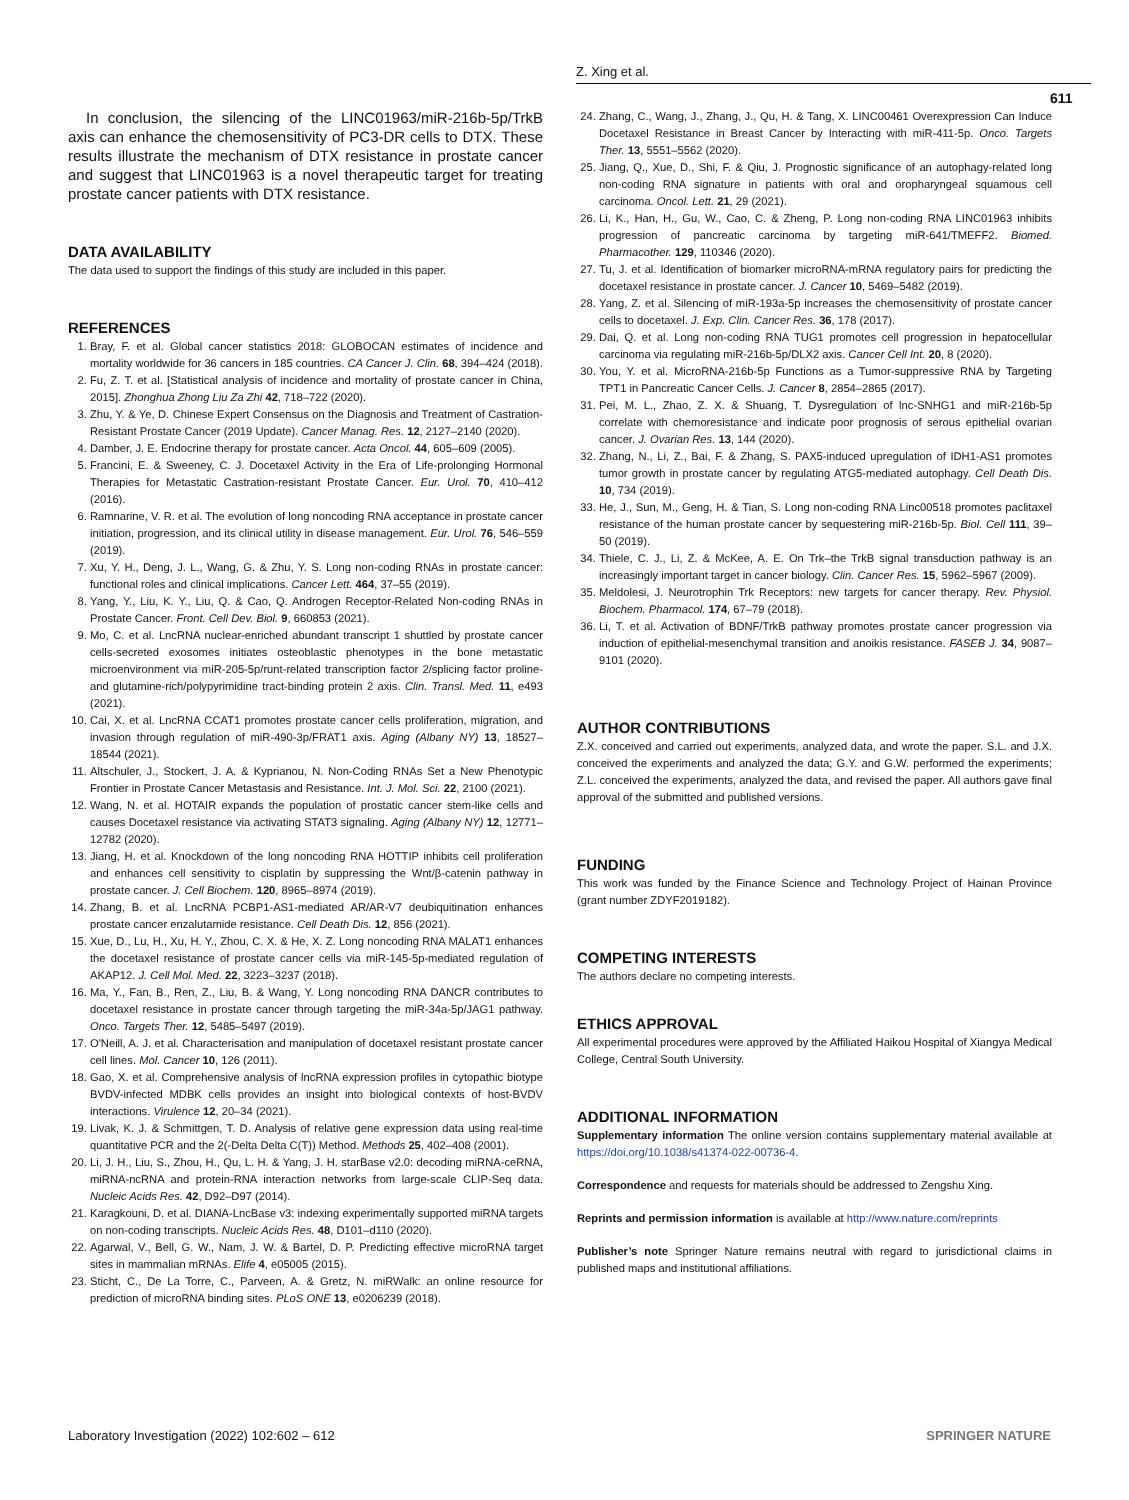Z. Xing et al.
611
In conclusion, the silencing of the LINC01963/miR-216b-5p/TrkB axis can enhance the chemosensitivity of PC3-DR cells to DTX. These results illustrate the mechanism of DTX resistance in prostate cancer and suggest that LINC01963 is a novel therapeutic target for treating prostate cancer patients with DTX resistance.
DATA AVAILABILITY
The data used to support the findings of this study are included in this paper.
REFERENCES
1. Bray, F. et al. Global cancer statistics 2018: GLOBOCAN estimates of incidence and mortality worldwide for 36 cancers in 185 countries. CA Cancer J. Clin. 68, 394–424 (2018).
2. Fu, Z. T. et al. [Statistical analysis of incidence and mortality of prostate cancer in China, 2015]. Zhonghua Zhong Liu Za Zhi 42, 718–722 (2020).
3. Zhu, Y. & Ye, D. Chinese Expert Consensus on the Diagnosis and Treatment of Castration-Resistant Prostate Cancer (2019 Update). Cancer Manag. Res. 12, 2127–2140 (2020).
4. Damber, J. E. Endocrine therapy for prostate cancer. Acta Oncol. 44, 605–609 (2005).
5. Francini, E. & Sweeney, C. J. Docetaxel Activity in the Era of Life-prolonging Hormonal Therapies for Metastatic Castration-resistant Prostate Cancer. Eur. Urol. 70, 410–412 (2016).
6. Ramnarine, V. R. et al. The evolution of long noncoding RNA acceptance in prostate cancer initiation, progression, and its clinical utility in disease management. Eur. Urol. 76, 546–559 (2019).
7. Xu, Y. H., Deng, J. L., Wang, G. & Zhu, Y. S. Long non-coding RNAs in prostate cancer: functional roles and clinical implications. Cancer Lett. 464, 37–55 (2019).
8. Yang, Y., Liu, K. Y., Liu, Q. & Cao, Q. Androgen Receptor-Related Non-coding RNAs in Prostate Cancer. Front. Cell Dev. Biol. 9, 660853 (2021).
9. Mo, C. et al. LncRNA nuclear-enriched abundant transcript 1 shuttled by prostate cancer cells-secreted exosomes initiates osteoblastic phenotypes in the bone metastatic microenvironment via miR-205-5p/runt-related transcription factor 2/splicing factor proline- and glutamine-rich/polypyrimidine tract-binding protein 2 axis. Clin. Transl. Med. 11, e493 (2021).
10. Cai, X. et al. LncRNA CCAT1 promotes prostate cancer cells proliferation, migration, and invasion through regulation of miR-490-3p/FRAT1 axis. Aging (Albany NY) 13, 18527–18544 (2021).
11. Altschuler, J., Stockert, J. A. & Kyprianou, N. Non-Coding RNAs Set a New Phenotypic Frontier in Prostate Cancer Metastasis and Resistance. Int. J. Mol. Sci. 22, 2100 (2021).
12. Wang, N. et al. HOTAIR expands the population of prostatic cancer stem-like cells and causes Docetaxel resistance via activating STAT3 signaling. Aging (Albany NY) 12, 12771–12782 (2020).
13. Jiang, H. et al. Knockdown of the long noncoding RNA HOTTIP inhibits cell proliferation and enhances cell sensitivity to cisplatin by suppressing the Wnt/β-catenin pathway in prostate cancer. J. Cell Biochem. 120, 8965–8974 (2019).
14. Zhang, B. et al. LncRNA PCBP1-AS1-mediated AR/AR-V7 deubiquitination enhances prostate cancer enzalutamide resistance. Cell Death Dis. 12, 856 (2021).
15. Xue, D., Lu, H., Xu, H. Y., Zhou, C. X. & He, X. Z. Long noncoding RNA MALAT1 enhances the docetaxel resistance of prostate cancer cells via miR-145-5p-mediated regulation of AKAP12. J. Cell Mol. Med. 22, 3223–3237 (2018).
16. Ma, Y., Fan, B., Ren, Z., Liu, B. & Wang, Y. Long noncoding RNA DANCR contributes to docetaxel resistance in prostate cancer through targeting the miR-34a-5p/JAG1 pathway. Onco. Targets Ther. 12, 5485–5497 (2019).
17. O'Neill, A. J. et al. Characterisation and manipulation of docetaxel resistant prostate cancer cell lines. Mol. Cancer 10, 126 (2011).
18. Gao, X. et al. Comprehensive analysis of lncRNA expression profiles in cytopathic biotype BVDV-infected MDBK cells provides an insight into biological contexts of host-BVDV interactions. Virulence 12, 20–34 (2021).
19. Livak, K. J. & Schmittgen, T. D. Analysis of relative gene expression data using real-time quantitative PCR and the 2(-Delta Delta C(T)) Method. Methods 25, 402–408 (2001).
20. Li, J. H., Liu, S., Zhou, H., Qu, L. H. & Yang, J. H. starBase v2.0: decoding miRNA-ceRNA, miRNA-ncRNA and protein-RNA interaction networks from large-scale CLIP-Seq data. Nucleic Acids Res. 42, D92–D97 (2014).
21. Karagkouni, D. et al. DIANA-LncBase v3: indexing experimentally supported miRNA targets on non-coding transcripts. Nucleic Acids Res. 48, D101–d110 (2020).
22. Agarwal, V., Bell, G. W., Nam, J. W. & Bartel, D. P. Predicting effective microRNA target sites in mammalian mRNAs. Elife 4, e05005 (2015).
23. Sticht, C., De La Torre, C., Parveen, A. & Gretz, N. miRWalk: an online resource for prediction of microRNA binding sites. PLoS ONE 13, e0206239 (2018).
24. Zhang, C., Wang, J., Zhang, J., Qu, H. & Tang, X. LINC00461 Overexpression Can Induce Docetaxel Resistance in Breast Cancer by Interacting with miR-411-5p. Onco. Targets Ther. 13, 5551–5562 (2020).
25. Jiang, Q., Xue, D., Shi, F. & Qiu, J. Prognostic significance of an autophagy-related long non-coding RNA signature in patients with oral and oropharyngeal squamous cell carcinoma. Oncol. Lett. 21, 29 (2021).
26. Li, K., Han, H., Gu, W., Cao, C. & Zheng, P. Long non-coding RNA LINC01963 inhibits progression of pancreatic carcinoma by targeting miR-641/TMEFF2. Biomed. Pharmacother. 129, 110346 (2020).
27. Tu, J. et al. Identification of biomarker microRNA-mRNA regulatory pairs for predicting the docetaxel resistance in prostate cancer. J. Cancer 10, 5469–5482 (2019).
28. Yang, Z. et al. Silencing of miR-193a-5p increases the chemosensitivity of prostate cancer cells to docetaxel. J. Exp. Clin. Cancer Res. 36, 178 (2017).
29. Dai, Q. et al. Long non-coding RNA TUG1 promotes cell progression in hepatocellular carcinoma via regulating miR-216b-5p/DLX2 axis. Cancer Cell Int. 20, 8 (2020).
30. You, Y. et al. MicroRNA-216b-5p Functions as a Tumor-suppressive RNA by Targeting TPT1 in Pancreatic Cancer Cells. J. Cancer 8, 2854–2865 (2017).
31. Pei, M. L., Zhao, Z. X. & Shuang, T. Dysregulation of lnc-SNHG1 and miR-216b-5p correlate with chemoresistance and indicate poor prognosis of serous epithelial ovarian cancer. J. Ovarian Res. 13, 144 (2020).
32. Zhang, N., Li, Z., Bai, F. & Zhang, S. PAX5-induced upregulation of IDH1-AS1 promotes tumor growth in prostate cancer by regulating ATG5-mediated autophagy. Cell Death Dis. 10, 734 (2019).
33. He, J., Sun, M., Geng, H. & Tian, S. Long non-coding RNA Linc00518 promotes paclitaxel resistance of the human prostate cancer by sequestering miR-216b-5p. Biol. Cell 111, 39–50 (2019).
34. Thiele, C. J., Li, Z. & McKee, A. E. On Trk–the TrkB signal transduction pathway is an increasingly important target in cancer biology. Clin. Cancer Res. 15, 5962–5967 (2009).
35. Meldolesi, J. Neurotrophin Trk Receptors: new targets for cancer therapy. Rev. Physiol. Biochem. Pharmacol. 174, 67–79 (2018).
36. Li, T. et al. Activation of BDNF/TrkB pathway promotes prostate cancer progression via induction of epithelial-mesenchymal transition and anoikis resistance. FASEB J. 34, 9087–9101 (2020).
AUTHOR CONTRIBUTIONS
Z.X. conceived and carried out experiments, analyzed data, and wrote the paper. S.L. and J.X. conceived the experiments and analyzed the data; G.Y. and G.W. performed the experiments; Z.L. conceived the experiments, analyzed the data, and revised the paper. All authors gave final approval of the submitted and published versions.
FUNDING
This work was funded by the Finance Science and Technology Project of Hainan Province (grant number ZDYF2019182).
COMPETING INTERESTS
The authors declare no competing interests.
ETHICS APPROVAL
All experimental procedures were approved by the Affiliated Haikou Hospital of Xiangya Medical College, Central South University.
ADDITIONAL INFORMATION
Supplementary information The online version contains supplementary material available at https://doi.org/10.1038/s41374-022-00736-4.
Correspondence and requests for materials should be addressed to Zengshu Xing.
Reprints and permission information is available at http://www.nature.com/reprints
Publisher’s note Springer Nature remains neutral with regard to jurisdictional claims in published maps and institutional affiliations.
Laboratory Investigation (2022) 102:602 – 612 SPRINGER NATURE